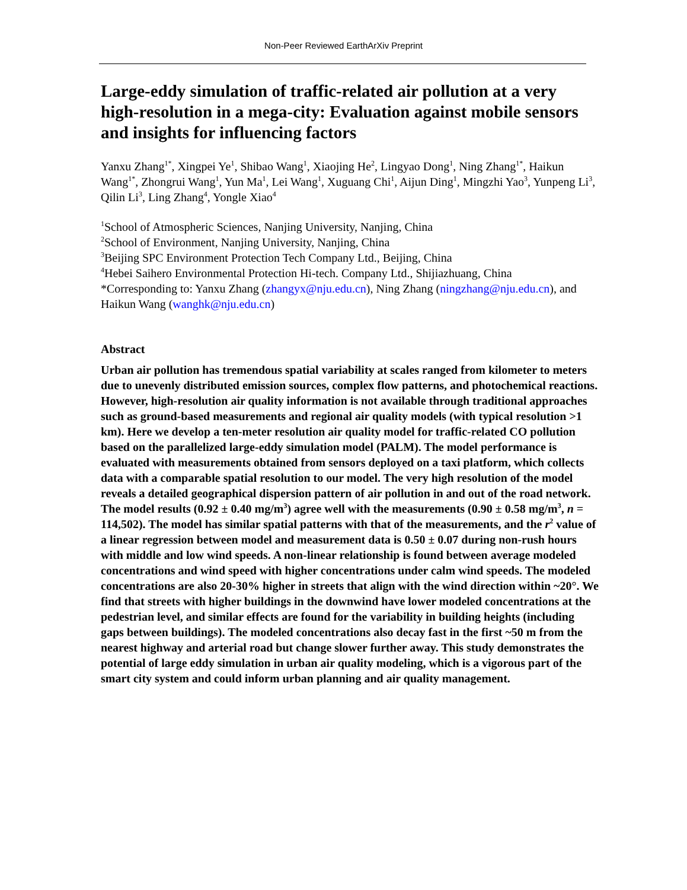Non-Peer Reviewed EarthArXiv Preprint
Large-eddy simulation of traffic-related air pollution at a very high-resolution in a mega-city: Evaluation against mobile sensors and insights for influencing factors
Yanxu Zhang<sup>1*</sup>, Xingpei Ye<sup>1</sup>, Shibao Wang<sup>1</sup>, Xiaojing He<sup>2</sup>, Lingyao Dong<sup>1</sup>, Ning Zhang<sup>1*</sup>, Haikun Wang<sup>1*</sup>, Zhongrui Wang<sup>1</sup>, Yun Ma<sup>1</sup>, Lei Wang<sup>1</sup>, Xuguang Chi<sup>1</sup>, Aijun Ding<sup>1</sup>, Mingzhi Yao<sup>3</sup>, Yunpeng Li<sup>3</sup>, Qilin Li<sup>3</sup>, Ling Zhang<sup>4</sup>, Yongle Xiao<sup>4</sup>
<sup>1</sup> School of Atmospheric Sciences, Nanjing University, Nanjing, China
<sup>2</sup> School of Environment, Nanjing University, Nanjing, China
<sup>3</sup> Beijing SPC Environment Protection Tech Company Ltd., Beijing, China
<sup>4</sup> Hebei Saihero Environmental Protection Hi-tech. Company Ltd., Shijiazhuang, China
*Corresponding to: Yanxu Zhang (zhangyx@nju.edu.cn), Ning Zhang (ningzhang@nju.edu.cn), and Haikun Wang (wanghk@nju.edu.cn)
Abstract
Urban air pollution has tremendous spatial variability at scales ranged from kilometer to meters due to unevenly distributed emission sources, complex flow patterns, and photochemical reactions. However, high-resolution air quality information is not available through traditional approaches such as ground-based measurements and regional air quality models (with typical resolution >1 km). Here we develop a ten-meter resolution air quality model for traffic-related CO pollution based on the parallelized large-eddy simulation model (PALM). The model performance is evaluated with measurements obtained from sensors deployed on a taxi platform, which collects data with a comparable spatial resolution to our model. The very high resolution of the model reveals a detailed geographical dispersion pattern of air pollution in and out of the road network. The model results (0.92 ± 0.40 mg/m<sup>3</sup>) agree well with the measurements (0.90 ± 0.58 mg/m<sup>3</sup>, n = 114,502). The model has similar spatial patterns with that of the measurements, and the r<sup>2</sup> value of a linear regression between model and measurement data is 0.50 ± 0.07 during non-rush hours with middle and low wind speeds. A non-linear relationship is found between average modeled concentrations and wind speed with higher concentrations under calm wind speeds. The modeled concentrations are also 20-30% higher in streets that align with the wind direction within ~20°. We find that streets with higher buildings in the downwind have lower modeled concentrations at the pedestrian level, and similar effects are found for the variability in building heights (including gaps between buildings). The modeled concentrations also decay fast in the first ~50 m from the nearest highway and arterial road but change slower further away. This study demonstrates the potential of large eddy simulation in urban air quality modeling, which is a vigorous part of the smart city system and could inform urban planning and air quality management.